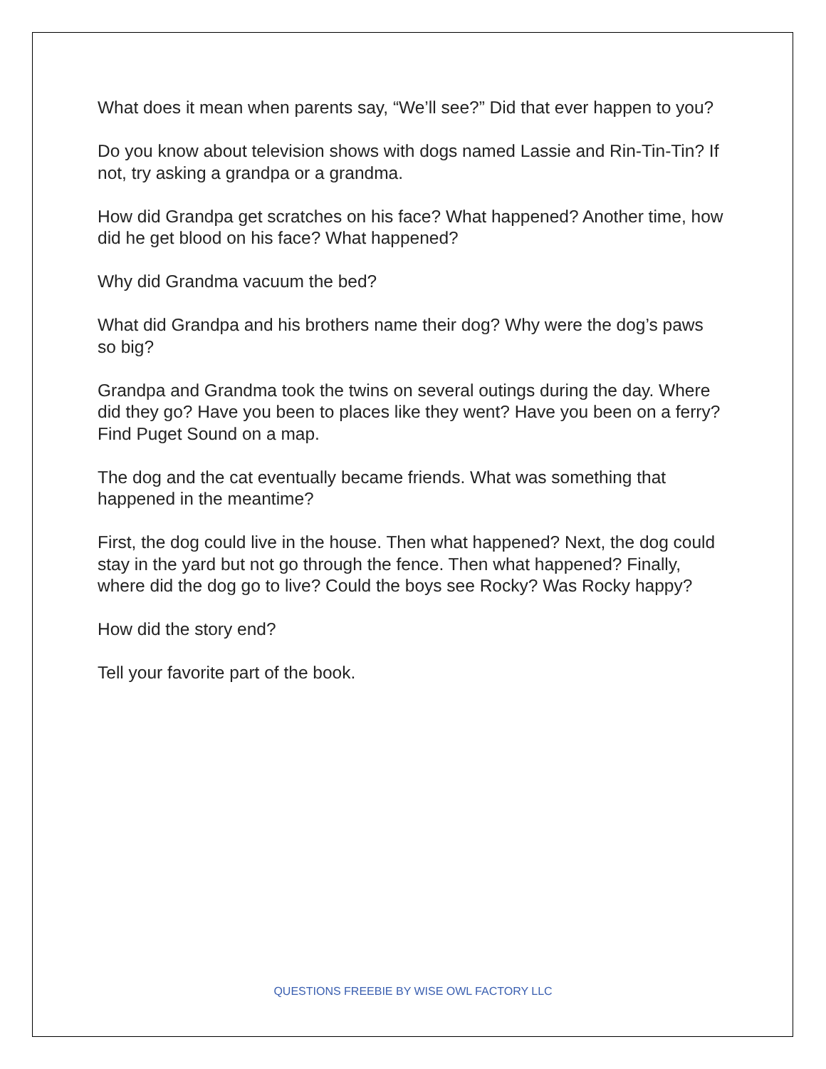What does it mean when parents say, “We’ll see?” Did that ever happen to you?
Do you know about television shows with dogs named Lassie and Rin-Tin-Tin? If not, try asking a grandpa or a grandma.
How did Grandpa get scratches on his face? What happened? Another time, how did he get blood on his face? What happened?
Why did Grandma vacuum the bed?
What did Grandpa and his brothers name their dog? Why were the dog’s paws so big?
Grandpa and Grandma took the twins on several outings during the day. Where did they go? Have you been to places like they went? Have you been on a ferry? Find Puget Sound on a map.
The dog and the cat eventually became friends. What was something that happened in the meantime?
First, the dog could live in the house. Then what happened? Next, the dog could stay in the yard but not go through the fence. Then what happened? Finally, where did the dog go to live? Could the boys see Rocky? Was Rocky happy?
How did the story end?
Tell your favorite part of the book.
QUESTIONS FREEBIE BY WISE OWL FACTORY LLC